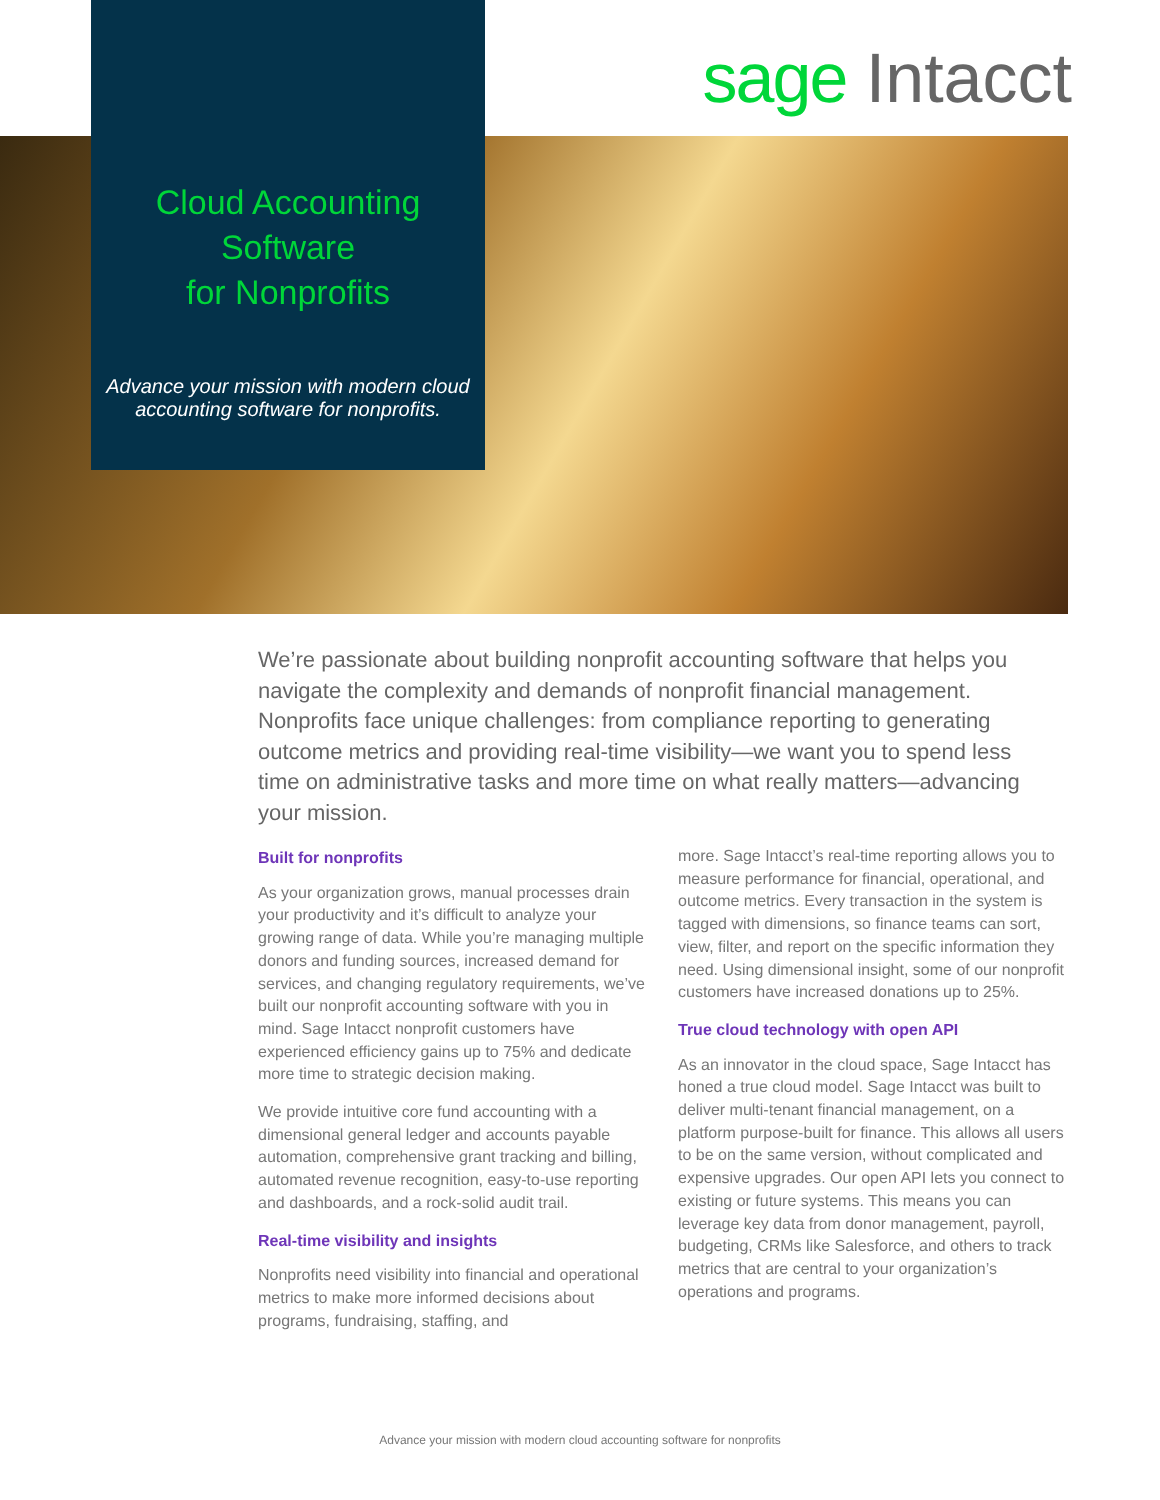sage Intacct
Cloud Accounting
Software
for Nonprofits
Advance your mission with modern cloud accounting software for nonprofits.
We’re passionate about building nonprofit accounting software that helps you navigate the complexity and demands of nonprofit financial management. Nonprofits face unique challenges: from compliance reporting to generating outcome metrics and providing real-time visibility—we want you to spend less time on administrative tasks and more time on what really matters—advancing your mission.
Built for nonprofits
As your organization grows, manual processes drain your productivity and it’s difficult to analyze your growing range of data. While you’re managing multiple donors and funding sources, increased demand for services, and changing regulatory requirements, we’ve built our nonprofit accounting software with you in mind. Sage Intacct nonprofit customers have experienced efficiency gains up to 75% and dedicate more time to strategic decision making.
We provide intuitive core fund accounting with a dimensional general ledger and accounts payable automation, comprehensive grant tracking and billing, automated revenue recognition, easy-to-use reporting and dashboards, and a rock-solid audit trail.
Real-time visibility and insights
Nonprofits need visibility into financial and operational metrics to make more informed decisions about programs, fundraising, staffing, and
more. Sage Intacct’s real-time reporting allows you to measure performance for financial, operational, and outcome metrics. Every transaction in the system is tagged with dimensions, so finance teams can sort, view, filter, and report on the specific information they need. Using dimensional insight, some of our nonprofit customers have increased donations up to 25%.
True cloud technology with open API
As an innovator in the cloud space, Sage Intacct has honed a true cloud model. Sage Intacct was built to deliver multi-tenant financial management, on a platform purpose-built for finance. This allows all users to be on the same version, without complicated and expensive upgrades. Our open API lets you connect to existing or future systems. This means you can leverage key data from donor management, payroll, budgeting, CRMs like Salesforce, and others to track metrics that are central to your organization’s operations and programs.
Advance your mission with modern cloud accounting software for nonprofits